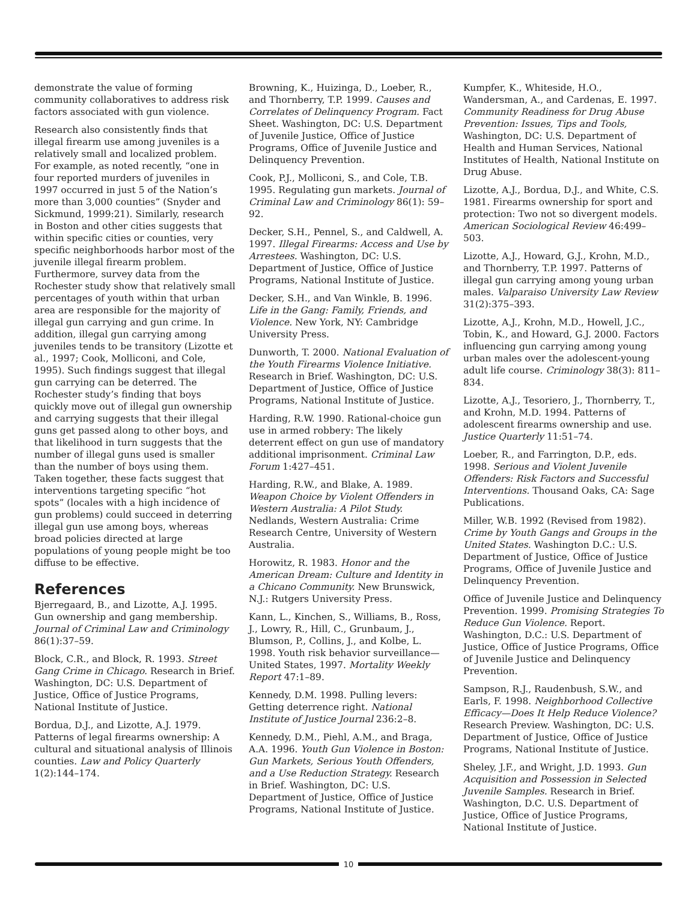demonstrate the value of forming community collaboratives to address risk factors associated with gun violence.
Research also consistently finds that illegal firearm use among juveniles is a relatively small and localized problem. For example, as noted recently, “one in four reported murders of juveniles in 1997 occurred in just 5 of the Nation’s more than 3,000 counties” (Snyder and Sickmund, 1999:21). Similarly, research in Boston and other cities suggests that within specific cities or counties, very specific neighborhoods harbor most of the juvenile illegal firearm problem. Furthermore, survey data from the Rochester study show that relatively small percentages of youth within that urban area are responsible for the majority of illegal gun carrying and gun crime. In addition, illegal gun carrying among juveniles tends to be transitory (Lizotte et al., 1997; Cook, Molliconi, and Cole, 1995). Such findings suggest that illegal gun carrying can be deterred. The Rochester study’s finding that boys quickly move out of illegal gun ownership and carrying suggests that their illegal guns get passed along to other boys, and that likelihood in turn suggests that the number of illegal guns used is smaller than the number of boys using them. Taken together, these facts suggest that interventions targeting specific “hot spots” (locales with a high incidence of gun problems) could succeed in deterring illegal gun use among boys, whereas broad policies directed at large populations of young people might be too diffuse to be effective.
References
Bjerregaard, B., and Lizotte, A.J. 1995. Gun ownership and gang membership. Journal of Criminal Law and Criminology 86(1):37–59.
Block, C.R., and Block, R. 1993. Street Gang Crime in Chicago. Research in Brief. Washington, DC: U.S. Department of Justice, Office of Justice Programs, National Institute of Justice.
Bordua, D.J., and Lizotte, A.J. 1979. Patterns of legal firearms ownership: A cultural and situational analysis of Illinois counties. Law and Policy Quarterly 1(2):144–174.
Browning, K., Huizinga, D., Loeber, R., and Thornberry, T.P. 1999. Causes and Correlates of Delinquency Program. Fact Sheet. Washington, DC: U.S. Department of Juvenile Justice, Office of Justice Programs, Office of Juvenile Justice and Delinquency Prevention.
Cook, P.J., Molliconi, S., and Cole, T.B. 1995. Regulating gun markets. Journal of Criminal Law and Criminology 86(1): 59–92.
Decker, S.H., Pennel, S., and Caldwell, A. 1997. Illegal Firearms: Access and Use by Arrestees. Washington, DC: U.S. Department of Justice, Office of Justice Programs, National Institute of Justice.
Decker, S.H., and Van Winkle, B. 1996. Life in the Gang: Family, Friends, and Violence. New York, NY: Cambridge University Press.
Dunworth, T. 2000. National Evaluation of the Youth Firearms Violence Initiative. Research in Brief. Washington, DC: U.S. Department of Justice, Office of Justice Programs, National Institute of Justice.
Harding, R.W. 1990. Rational-choice gun use in armed robbery: The likely deterrent effect on gun use of mandatory additional imprisonment. Criminal Law Forum 1:427–451.
Harding, R.W., and Blake, A. 1989. Weapon Choice by Violent Offenders in Western Australia: A Pilot Study. Nedlands, Western Australia: Crime Research Centre, University of Western Australia.
Horowitz, R. 1983. Honor and the American Dream: Culture and Identity in a Chicano Community. New Brunswick, N.J.: Rutgers University Press.
Kann, L., Kinchen, S., Williams, B., Ross, J., Lowry, R., Hill, C., Grunbaum, J., Blumson, P., Collins, J., and Kolbe, L. 1998. Youth risk behavior surveillance—United States, 1997. Mortality Weekly Report 47:1–89.
Kennedy, D.M. 1998. Pulling levers: Getting deterrence right. National Institute of Justice Journal 236:2–8.
Kennedy, D.M., Piehl, A.M., and Braga, A.A. 1996. Youth Gun Violence in Boston: Gun Markets, Serious Youth Offenders, and a Use Reduction Strategy. Research in Brief. Washington, DC: U.S. Department of Justice, Office of Justice Programs, National Institute of Justice.
Kumpfer, K., Whiteside, H.O., Wandersman, A., and Cardenas, E. 1997. Community Readiness for Drug Abuse Prevention: Issues, Tips and Tools, Washington, DC: U.S. Department of Health and Human Services, National Institutes of Health, National Institute on Drug Abuse.
Lizotte, A.J., Bordua, D.J., and White, C.S. 1981. Firearms ownership for sport and protection: Two not so divergent models. American Sociological Review 46:499–503.
Lizotte, A.J., Howard, G.J., Krohn, M.D., and Thornberry, T.P. 1997. Patterns of illegal gun carrying among young urban males. Valparaiso University Law Review 31(2):375–393.
Lizotte, A.J., Krohn, M.D., Howell, J.C., Tobin, K., and Howard, G.J. 2000. Factors influencing gun carrying among young urban males over the adolescent-young adult life course. Criminology 38(3): 811–834.
Lizotte, A.J., Tesoriero, J., Thornberry, T., and Krohn, M.D. 1994. Patterns of adolescent firearms ownership and use. Justice Quarterly 11:51–74.
Loeber, R., and Farrington, D.P., eds. 1998. Serious and Violent Juvenile Offenders: Risk Factors and Successful Interventions. Thousand Oaks, CA: Sage Publications.
Miller, W.B. 1992 (Revised from 1982). Crime by Youth Gangs and Groups in the United States. Washington D.C.: U.S. Department of Justice, Office of Justice Programs, Office of Juvenile Justice and Delinquency Prevention.
Office of Juvenile Justice and Delinquency Prevention. 1999. Promising Strategies To Reduce Gun Violence. Report. Washington, D.C.: U.S. Department of Justice, Office of Justice Programs, Office of Juvenile Justice and Delinquency Prevention.
Sampson, R.J., Raudenbush, S.W., and Earls, F. 1998. Neighborhood Collective Efficacy—Does It Help Reduce Violence? Research Preview. Washington, DC: U.S. Department of Justice, Office of Justice Programs, National Institute of Justice.
Sheley, J.F., and Wright, J.D. 1993. Gun Acquisition and Possession in Selected Juvenile Samples. Research in Brief. Washington, D.C. U.S. Department of Justice, Office of Justice Programs, National Institute of Justice.
10